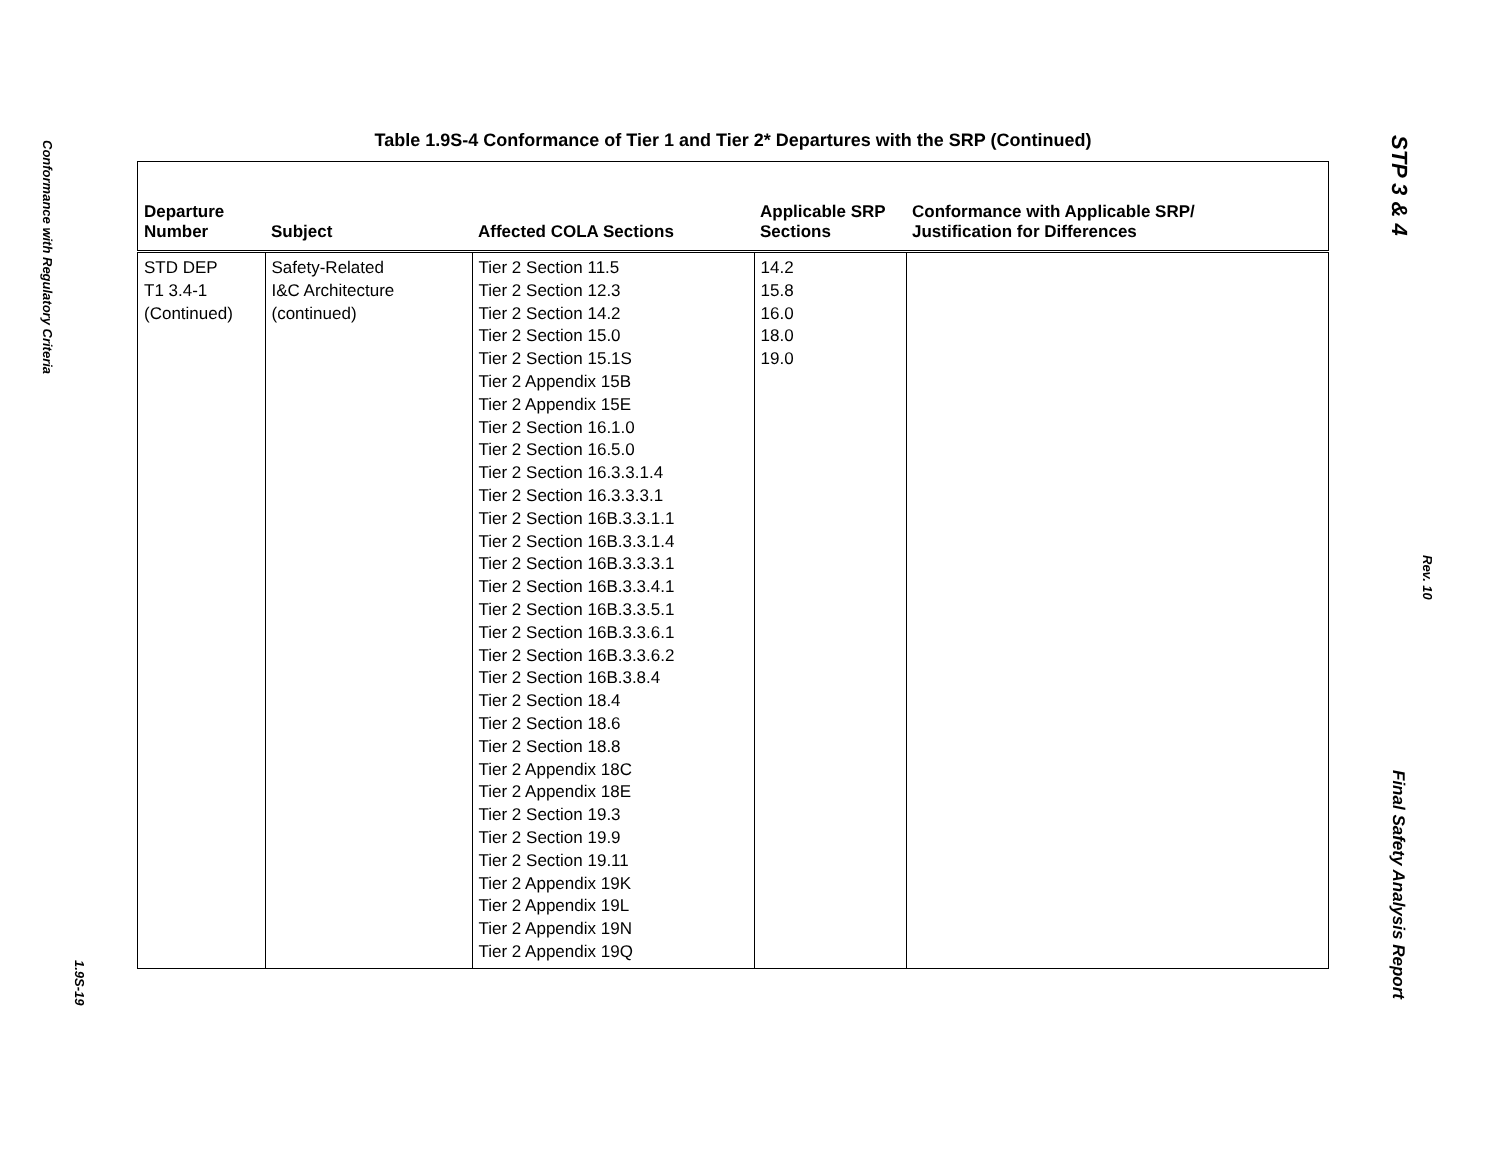Conformance with Regulatory Criteria
1.9S-19
STP 3 & 4
Rev. 10
Final Safety Analysis Report
Table 1.9S-4 Conformance of Tier 1 and Tier 2* Departures with the SRP (Continued)
| Departure Number | Subject | Affected COLA Sections | Applicable SRP Sections | Conformance with Applicable SRP/ Justification for Differences |
| --- | --- | --- | --- | --- |
| STD DEP T1 3.4-1 (Continued) | Safety-Related I&C Architecture (continued) | Tier 2 Section 11.5 Tier 2 Section 12.3 Tier 2 Section 14.2 Tier 2 Section 15.0 Tier 2 Section 15.1S Tier 2 Appendix 15B Tier 2 Appendix 15E Tier 2 Section 16.1.0 Tier 2 Section 16.5.0 Tier 2 Section 16.3.3.1.4 Tier 2 Section 16.3.3.3.1 Tier 2 Section 16B.3.3.1.1 Tier 2 Section 16B.3.3.1.4 Tier 2 Section 16B.3.3.3.1 Tier 2 Section 16B.3.3.4.1 Tier 2 Section 16B.3.3.5.1 Tier 2 Section 16B.3.3.6.1 Tier 2 Section 16B.3.3.6.2 Tier 2 Section 16B.3.8.4 Tier 2 Section 18.4 Tier 2 Section 18.6 Tier 2 Section 18.8 Tier 2 Appendix 18C Tier 2 Appendix 18E Tier 2 Section 19.3 Tier 2 Section 19.9 Tier 2 Section 19.11 Tier 2 Appendix 19K Tier 2 Appendix 19L Tier 2 Appendix 19N Tier 2 Appendix 19Q | 14.2 15.8 16.0 18.0 19.0 | |